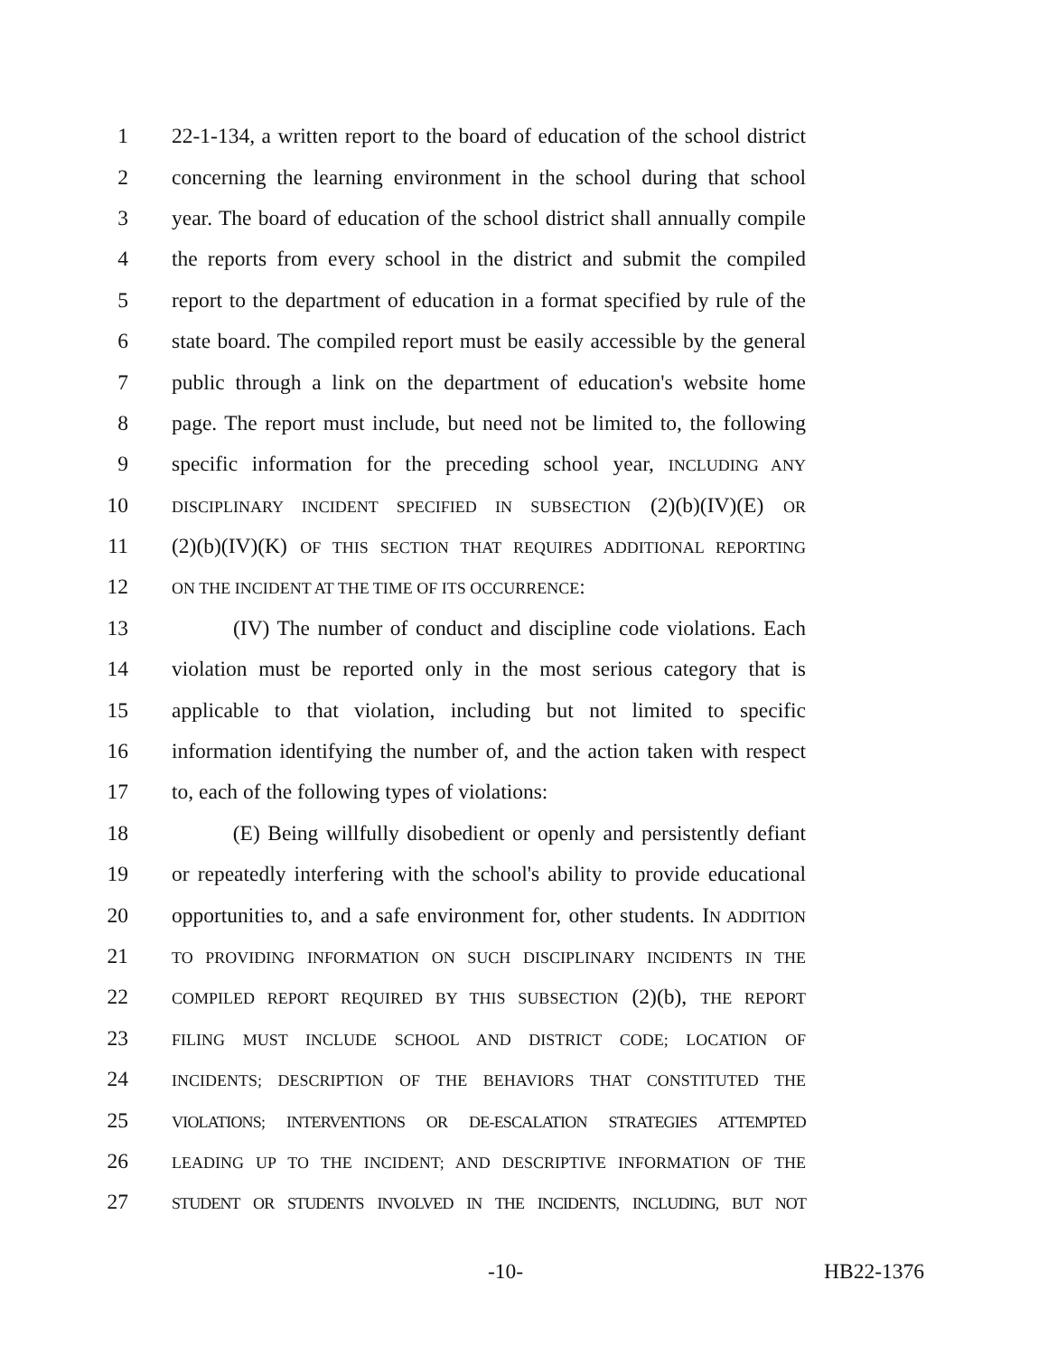1 22-1-134, a written report to the board of education of the school district
2 concerning the learning environment in the school during that school
3 year. The board of education of the school district shall annually compile
4 the reports from every school in the district and submit the compiled
5 report to the department of education in a format specified by rule of the
6 state board. The compiled report must be easily accessible by the general
7 public through a link on the department of education's website home
8 page. The report must include, but need not be limited to, the following
9 specific information for the preceding school year, INCLUDING ANY
10 DISCIPLINARY INCIDENT SPECIFIED IN SUBSECTION (2)(b)(IV)(E) OR
11 (2)(b)(IV)(K) OF THIS SECTION THAT REQUIRES ADDITIONAL REPORTING
12 ON THE INCIDENT AT THE TIME OF ITS OCCURRENCE:
13 (IV) The number of conduct and discipline code violations. Each
14 violation must be reported only in the most serious category that is
15 applicable to that violation, including but not limited to specific
16 information identifying the number of, and the action taken with respect
17 to, each of the following types of violations:
18 (E) Being willfully disobedient or openly and persistently defiant
19 or repeatedly interfering with the school's ability to provide educational
20 opportunities to, and a safe environment for, other students. IN ADDITION
21 TO PROVIDING INFORMATION ON SUCH DISCIPLINARY INCIDENTS IN THE
22 COMPILED REPORT REQUIRED BY THIS SUBSECTION (2)(b), THE REPORT
23 FILING MUST INCLUDE SCHOOL AND DISTRICT CODE; LOCATION OF
24 INCIDENTS; DESCRIPTION OF THE BEHAVIORS THAT CONSTITUTED THE
25 VIOLATIONS; INTERVENTIONS OR DE-ESCALATION STRATEGIES ATTEMPTED
26 LEADING UP TO THE INCIDENT; AND DESCRIPTIVE INFORMATION OF THE
27 STUDENT OR STUDENTS INVOLVED IN THE INCIDENTS, INCLUDING, BUT NOT
-10- HB22-1376